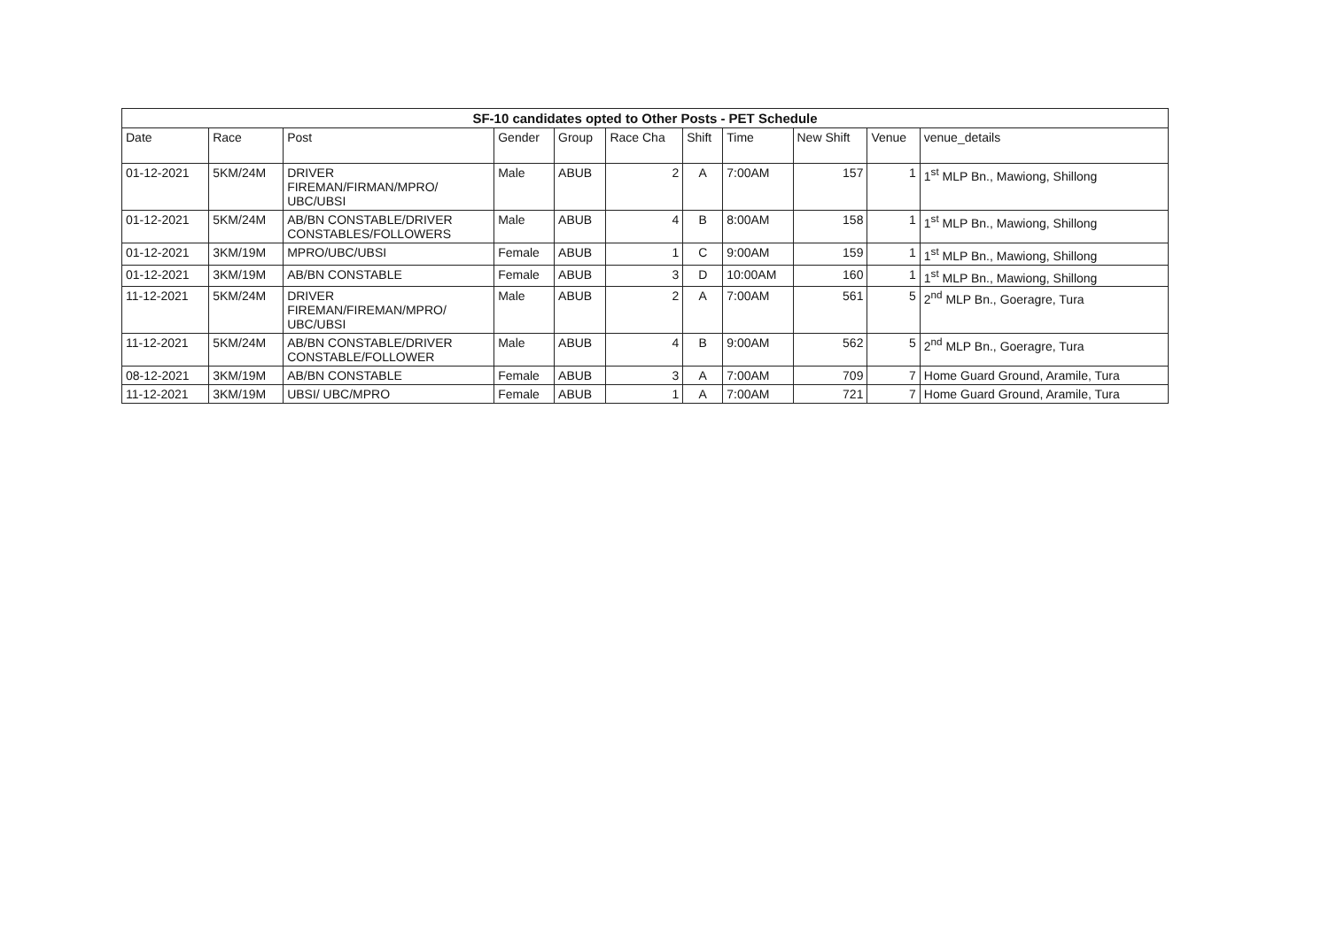| SF-10 candidates opted to Other Posts - PET Schedule | | | | | | | | | | |
| --- | --- | --- | --- | --- | --- | --- | --- | --- | --- | --- |
| Date | Race | Post | Gender | Group | Race Cha | Shift | Time | New Shift | Venue | venue_details |
| 01-12-2021 | 5KM/24M | DRIVER FIREMAN/FIRMAN/MPRO/ UBC/UBSI | Male | ABUB | 2 | A | 7:00AM | 157 | 1 | 1<sup>st</sup> MLP Bn., Mawiong, Shillong |
| 01-12-2021 | 5KM/24M | AB/BN CONSTABLE/DRIVER CONSTABLES/FOLLOWERS | Male | ABUB | 4 | B | 8:00AM | 158 | 1 | 1<sup>st</sup> MLP Bn., Mawiong, Shillong |
| 01-12-2021 | 3KM/19M | MPRO/UBC/UBSI | Female | ABUB | 1 | C | 9:00AM | 159 | 1 | 1<sup>st</sup> MLP Bn., Mawiong, Shillong |
| 01-12-2021 | 3KM/19M | AB/BN CONSTABLE | Female | ABUB | 3 | D | 10:00AM | 160 | 1 | 1<sup>st</sup> MLP Bn., Mawiong, Shillong |
| 11-12-2021 | 5KM/24M | DRIVER FIREMAN/FIREMAN/MPRO/ UBC/UBSI | Male | ABUB | 2 | A | 7:00AM | 561 | 5 | 2<sup>nd</sup> MLP Bn., Goeragre, Tura |
| 11-12-2021 | 5KM/24M | AB/BN CONSTABLE/DRIVER CONSTABLE/FOLLOWER | Male | ABUB | 4 | B | 9:00AM | 562 | 5 | 2<sup>nd</sup> MLP Bn., Goeragre, Tura |
| 08-12-2021 | 3KM/19M | AB/BN CONSTABLE | Female | ABUB | 3 | A | 7:00AM | 709 | 7 | Home Guard Ground, Aramile, Tura |
| 11-12-2021 | 3KM/19M | UBSI/ UBC/MPRO | Female | ABUB | 1 | A | 7:00AM | 721 | 7 | Home Guard Ground, Aramile, Tura |